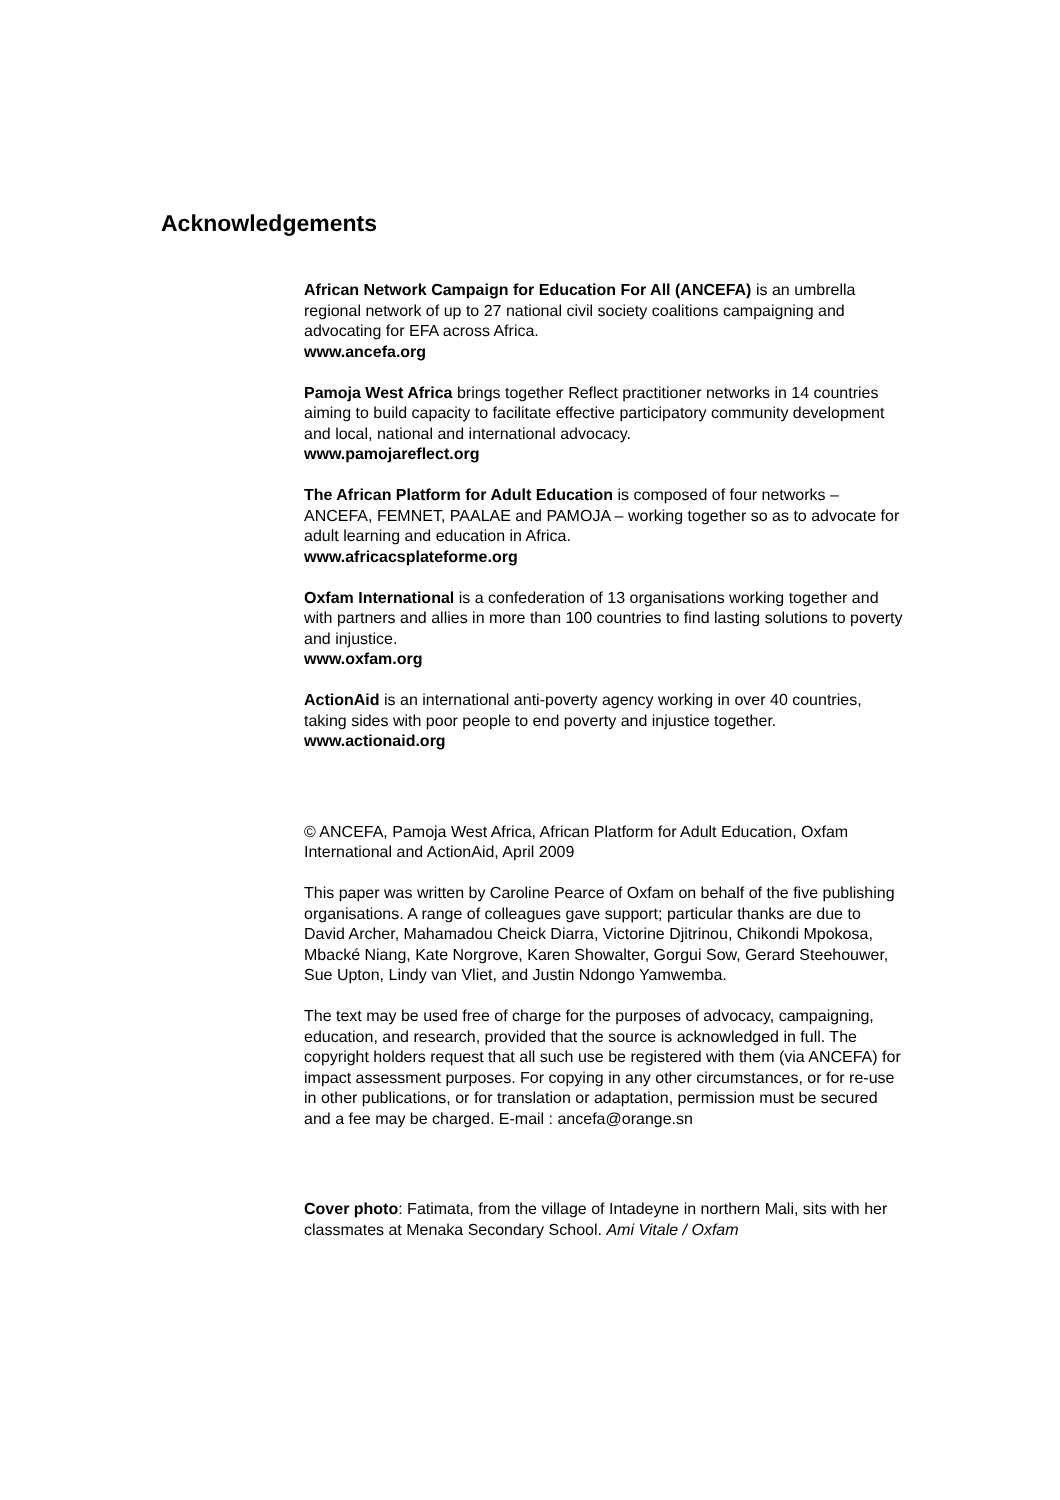Acknowledgements
African Network Campaign for Education For All (ANCEFA) is an umbrella regional network of up to 27 national civil society coalitions campaigning and advocating for EFA across Africa.
www.ancefa.org
Pamoja West Africa brings together Reflect practitioner networks in 14 countries aiming to build capacity to facilitate effective participatory community development and local, national and international advocacy.
www.pamojareflect.org
The African Platform for Adult Education is composed of four networks – ANCEFA, FEMNET, PAALAE and PAMOJA – working together so as to advocate for adult learning and education in Africa.
www.africacsplateforme.org
Oxfam International is a confederation of 13 organisations working together and with partners and allies in more than 100 countries to find lasting solutions to poverty and injustice.
www.oxfam.org
ActionAid is an international anti-poverty agency working in over 40 countries, taking sides with poor people to end poverty and injustice together.
www.actionaid.org
© ANCEFA, Pamoja West Africa, African Platform for Adult Education, Oxfam International and ActionAid, April 2009
This paper was written by Caroline Pearce of Oxfam on behalf of the five publishing organisations. A range of colleagues gave support; particular thanks are due to David Archer, Mahamadou Cheick Diarra, Victorine Djitrinou, Chikondi Mpokosa, Mbacké Niang, Kate Norgrove, Karen Showalter, Gorgui Sow, Gerard Steehouwer, Sue Upton, Lindy van Vliet, and Justin Ndongo Yamwemba.
The text may be used free of charge for the purposes of advocacy, campaigning, education, and research, provided that the source is acknowledged in full. The copyright holders request that all such use be registered with them (via ANCEFA) for impact assessment purposes. For copying in any other circumstances, or for re-use in other publications, or for translation or adaptation, permission must be secured and a fee may be charged. E-mail : ancefa@orange.sn
Cover photo: Fatimata, from the village of Intadeyne in northern Mali, sits with her classmates at Menaka Secondary School. Ami Vitale / Oxfam